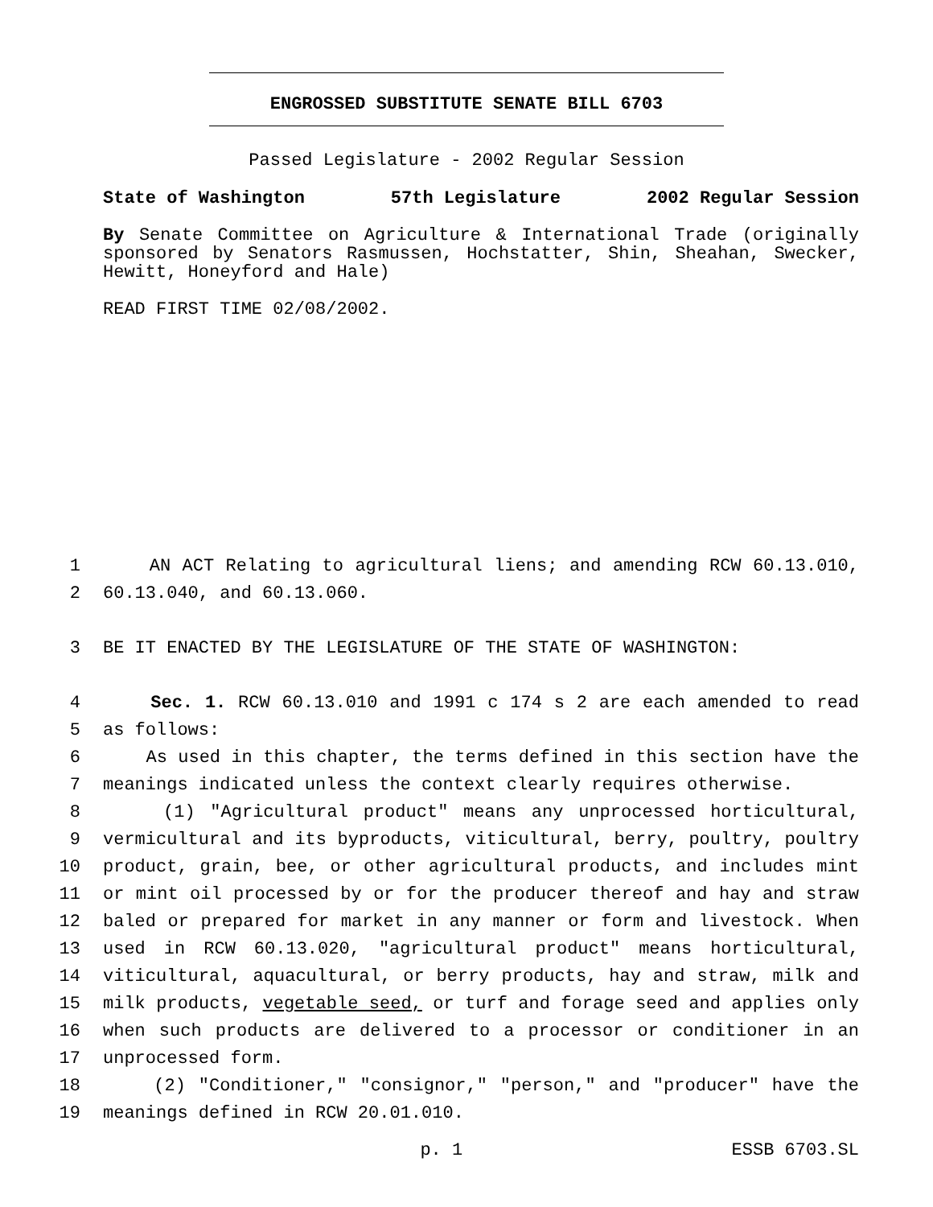ENGROSSED SUBSTITUTE SENATE BILL 6703
Passed Legislature - 2002 Regular Session
State of Washington 57th Legislature 2002 Regular Session
By Senate Committee on Agriculture & International Trade (originally sponsored by Senators Rasmussen, Hochstatter, Shin, Sheahan, Swecker, Hewitt, Honeyford and Hale)
READ FIRST TIME 02/08/2002.
1 AN ACT Relating to agricultural liens; and amending RCW 60.13.010,
2 60.13.040, and 60.13.060.
3 BE IT ENACTED BY THE LEGISLATURE OF THE STATE OF WASHINGTON:
4 Sec. 1. RCW 60.13.010 and 1991 c 174 s 2 are each amended to read
5 as follows:
6 As used in this chapter, the terms defined in this section have the
7 meanings indicated unless the context clearly requires otherwise.
8 (1) "Agricultural product" means any unprocessed horticultural,
9 vermicultural and its byproducts, viticultural, berry, poultry, poultry
10 product, grain, bee, or other agricultural products, and includes mint
11 or mint oil processed by or for the producer thereof and hay and straw
12 baled or prepared for market in any manner or form and livestock. When
13 used in RCW 60.13.020, "agricultural product" means horticultural,
14 viticultural, aquacultural, or berry products, hay and straw, milk and
15 milk products, vegetable seed, or turf and forage seed and applies only
16 when such products are delivered to a processor or conditioner in an
17 unprocessed form.
18 (2) "Conditioner," "consignor," "person," and "producer" have the
19 meanings defined in RCW 20.01.010.
p. 1 ESSB 6703.SL